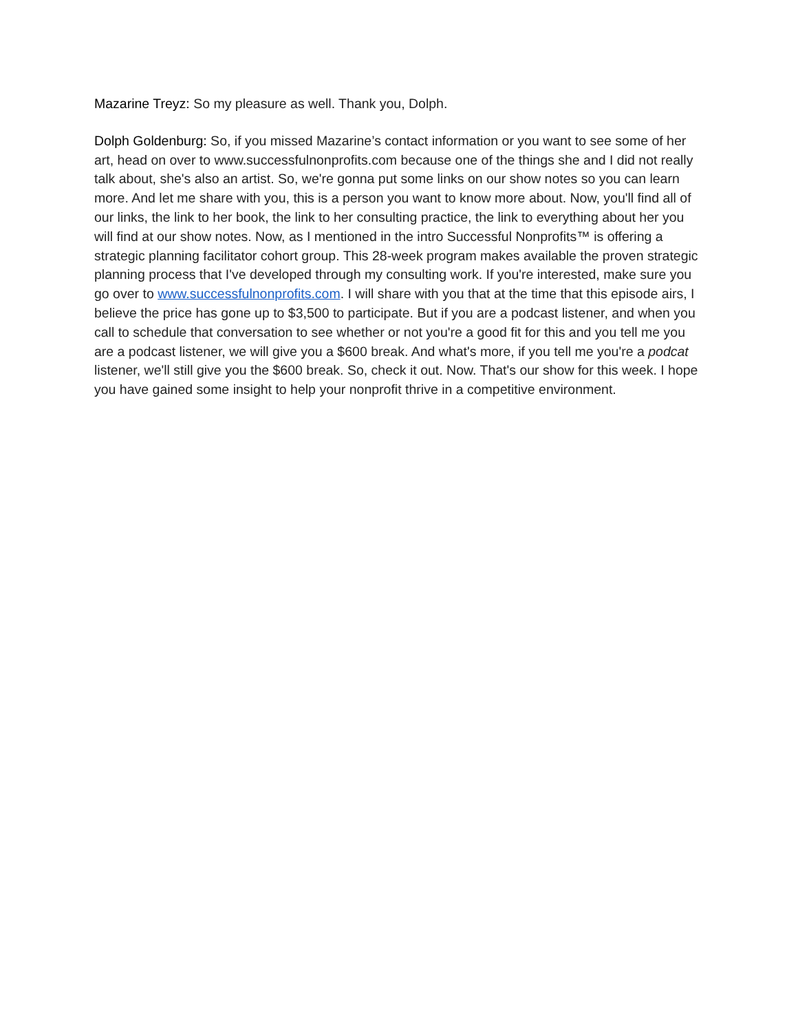Mazarine Treyz: So my pleasure as well. Thank you, Dolph.
Dolph Goldenburg: So, if you missed Mazarine’s contact information or you want to see some of her art, head on over to www.successfulnonprofits.com because one of the things she and I did not really talk about, she's also an artist. So, we're gonna put some links on our show notes so you can learn more. And let me share with you, this is a person you want to know more about. Now, you'll find all of our links, the link to her book, the link to her consulting practice, the link to everything about her you will find at our show notes. Now, as I mentioned in the intro Successful Nonprofits™ is offering a strategic planning facilitator cohort group. This 28-week program makes available the proven strategic planning process that I've developed through my consulting work. If you're interested, make sure you go over to www.successfulnonprofits.com. I will share with you that at the time that this episode airs, I believe the price has gone up to $3,500 to participate. But if you are a podcast listener, and when you call to schedule that conversation to see whether or not you're a good fit for this and you tell me you are a podcast listener, we will give you a $600 break. And what's more, if you tell me you're a podcat listener, we'll still give you the $600 break. So, check it out. Now. That's our show for this week. I hope you have gained some insight to help your nonprofit thrive in a competitive environment.